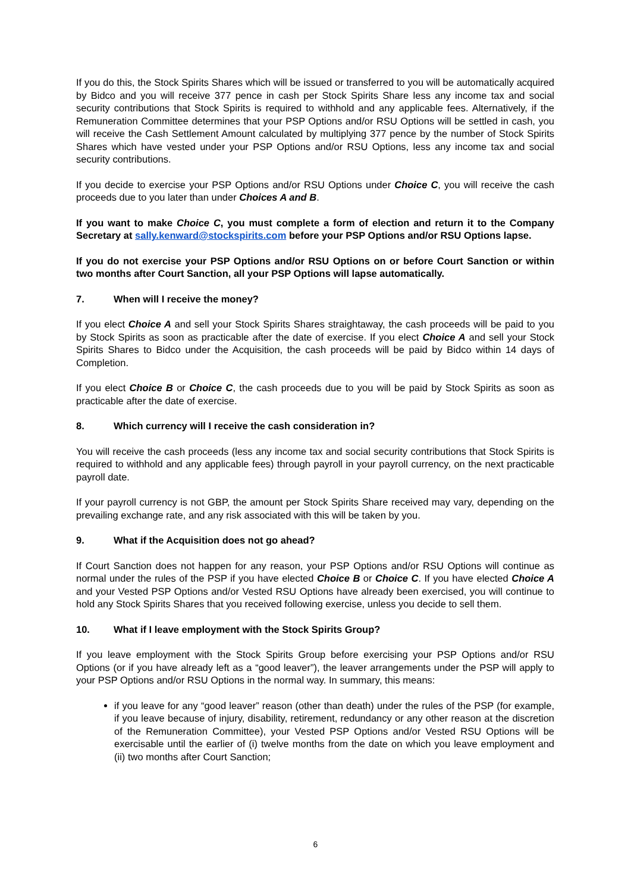If you do this, the Stock Spirits Shares which will be issued or transferred to you will be automatically acquired by Bidco and you will receive 377 pence in cash per Stock Spirits Share less any income tax and social security contributions that Stock Spirits is required to withhold and any applicable fees. Alternatively, if the Remuneration Committee determines that your PSP Options and/or RSU Options will be settled in cash, you will receive the Cash Settlement Amount calculated by multiplying 377 pence by the number of Stock Spirits Shares which have vested under your PSP Options and/or RSU Options, less any income tax and social security contributions.
If you decide to exercise your PSP Options and/or RSU Options under Choice C, you will receive the cash proceeds due to you later than under Choices A and B.
If you want to make Choice C, you must complete a form of election and return it to the Company Secretary at sally.kenward@stockspirits.com before your PSP Options and/or RSU Options lapse.
If you do not exercise your PSP Options and/or RSU Options on or before Court Sanction or within two months after Court Sanction, all your PSP Options will lapse automatically.
7. When will I receive the money?
If you elect Choice A and sell your Stock Spirits Shares straightaway, the cash proceeds will be paid to you by Stock Spirits as soon as practicable after the date of exercise. If you elect Choice A and sell your Stock Spirits Shares to Bidco under the Acquisition, the cash proceeds will be paid by Bidco within 14 days of Completion.
If you elect Choice B or Choice C, the cash proceeds due to you will be paid by Stock Spirits as soon as practicable after the date of exercise.
8. Which currency will I receive the cash consideration in?
You will receive the cash proceeds (less any income tax and social security contributions that Stock Spirits is required to withhold and any applicable fees) through payroll in your payroll currency, on the next practicable payroll date.
If your payroll currency is not GBP, the amount per Stock Spirits Share received may vary, depending on the prevailing exchange rate, and any risk associated with this will be taken by you.
9. What if the Acquisition does not go ahead?
If Court Sanction does not happen for any reason, your PSP Options and/or RSU Options will continue as normal under the rules of the PSP if you have elected Choice B or Choice C. If you have elected Choice A and your Vested PSP Options and/or Vested RSU Options have already been exercised, you will continue to hold any Stock Spirits Shares that you received following exercise, unless you decide to sell them.
10. What if I leave employment with the Stock Spirits Group?
If you leave employment with the Stock Spirits Group before exercising your PSP Options and/or RSU Options (or if you have already left as a “good leaver”), the leaver arrangements under the PSP will apply to your PSP Options and/or RSU Options in the normal way. In summary, this means:
if you leave for any “good leaver” reason (other than death) under the rules of the PSP (for example, if you leave because of injury, disability, retirement, redundancy or any other reason at the discretion of the Remuneration Committee), your Vested PSP Options and/or Vested RSU Options will be exercisable until the earlier of (i) twelve months from the date on which you leave employment and (ii) two months after Court Sanction;
6